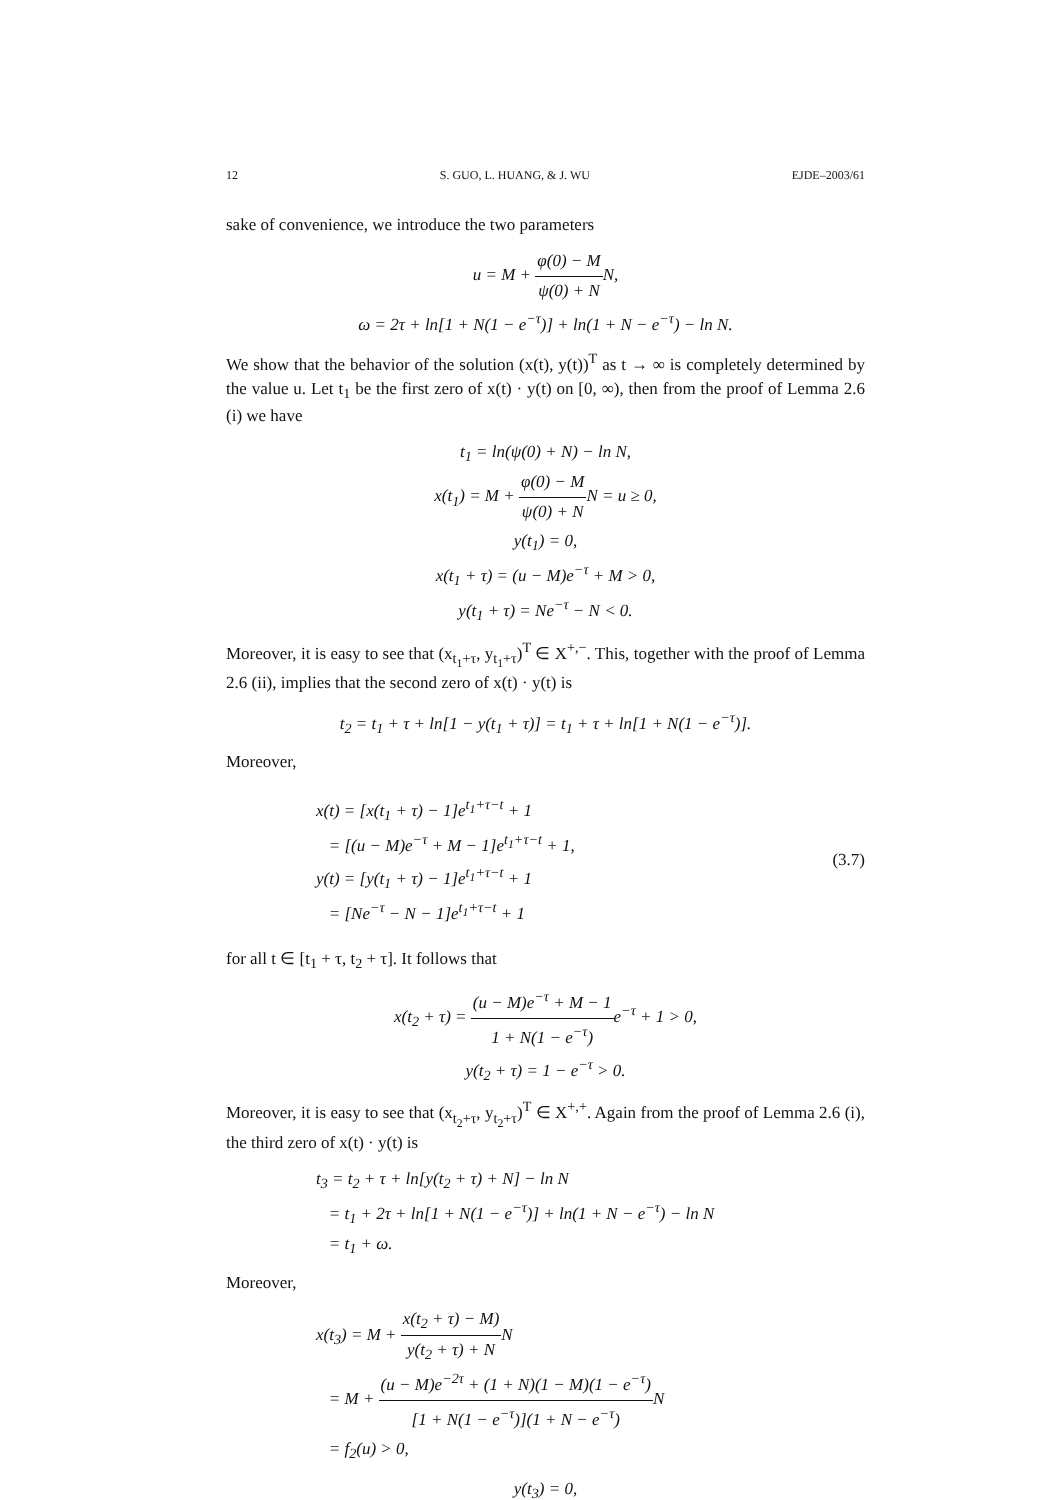12 S. GUO, L. HUANG, & J. WU EJDE–2003/61
sake of convenience, we introduce the two parameters
u = M + φ(0) − M ψ(0) + NN,
ω = 2τ + ln[1 + N(1 − e<sup>−τ</sup>)] + ln(1 + N − e<sup>−τ</sup>) − ln N.
We show that the behavior of the solution (x(t), y(t))<sup>T</sup> as t → ∞ is completely determined by the value u. Let t<sub>1</sub> be the first zero of x(t) · y(t) on [0, ∞), then from the proof of Lemma 2.6 (i) we have
t<sub>1</sub> = ln(ψ(0) + N) − ln N,
x(t<sub>1</sub>) = M + φ(0) − M ψ(0) + NN = u ≥ 0,
y(t<sub>1</sub>) = 0,
x(t<sub>1</sub> + τ) = (u − M)e<sup>−τ</sup> + M > 0,
y(t<sub>1</sub> + τ) = Ne<sup>−τ</sup> − N < 0.
Moreover, it is easy to see that (x<sub>t<sub>1</sub>+τ</sub>, y<sub>t<sub>1</sub>+τ</sub>)<sup>T</sup> ∈ X<sup>+,−</sup>. This, together with the proof of Lemma 2.6 (ii), implies that the second zero of x(t) · y(t) is
t<sub>2</sub> = t<sub>1</sub> + τ + ln[1 − y(t<sub>1</sub> + τ)] = t<sub>1</sub> + τ + ln[1 + N(1 − e<sup>−τ</sup>)].
Moreover,
x(t) = [x(t<sub>1</sub> + τ) − 1]e<sup>t<sub>1</sub>+τ−t</sup> + 1
= [(u − M)e<sup>−τ</sup> + M − 1]e<sup>t<sub>1</sub>+τ−t</sup> + 1,
y(t) = [y(t<sub>1</sub> + τ) − 1]e<sup>t<sub>1</sub>+τ−t</sup> + 1
= [Ne<sup>−τ</sup> − N − 1]e<sup>t<sub>1</sub>+τ−t</sup> + 1
(3.7)
for all t ∈ [t<sub>1</sub> + τ, t<sub>2</sub> + τ]. It follows that
x(t<sub>2</sub> + τ) = (u − M)e<sup>−τ</sup> + M − 1 1 + N(1 − e<sup>−τ</sup>) e<sup>−τ</sup> + 1 > 0,
y(t<sub>2</sub> + τ) = 1 − e<sup>−τ</sup> > 0.
Moreover, it is easy to see that (x<sub>t<sub>2</sub>+τ</sub>, y<sub>t<sub>2</sub>+τ</sub>)<sup>T</sup> ∈ X<sup>+,+</sup>. Again from the proof of Lemma 2.6 (i), the third zero of x(t) · y(t) is
t<sub>3</sub> = t<sub>2</sub> + τ + ln[y(t<sub>2</sub> + τ) + N] − ln N
= t<sub>1</sub> + 2τ + ln[1 + N(1 − e<sup>−τ</sup>)] + ln(1 + N − e<sup>−τ</sup>) − ln N
= t<sub>1</sub> + ω.
Moreover,
x(t<sub>3</sub>) = M + x(t<sub>2</sub> + τ) − M) y(t<sub>2</sub> + τ) + NN
= M + (u − M)e<sup>−2τ</sup> + (1 + N)(1 − M)(1 − e<sup>−τ</sup>) [1 + N(1 − e<sup>−τ</sup>)](1 + N − e<sup>−τ</sup>) N
= f<sub>2</sub>(u) > 0,
y(t<sub>3</sub>) = 0,